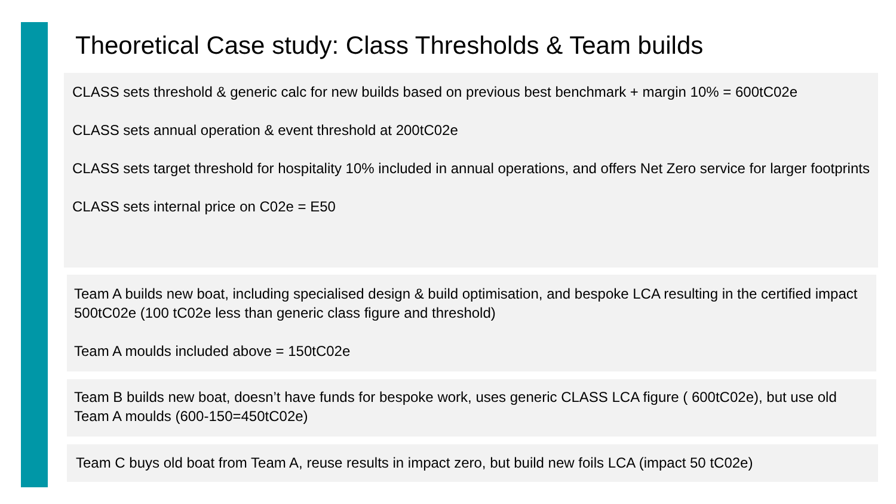Theoretical Case study: Class Thresholds & Team builds
CLASS sets threshold & generic calc for new builds based on previous best benchmark + margin 10% = 600tC02e
CLASS sets annual operation & event threshold at 200tC02e
CLASS sets target threshold for hospitality 10% included in annual operations, and offers Net Zero service for larger footprints
CLASS sets internal price on C02e = E50
Team A builds new boat, including specialised design & build optimisation, and bespoke LCA resulting in the certified impact 500tC02e (100 tC02e less than generic class figure and threshold)
Team A moulds included above = 150tC02e
Team B builds new boat, doesn’t have funds for bespoke work, uses generic CLASS LCA figure ( 600tC02e), but use old Team A moulds (600-150=450tC02e)
Team C buys old boat from Team A, reuse results in impact zero, but build new foils LCA (impact 50 tC02e)